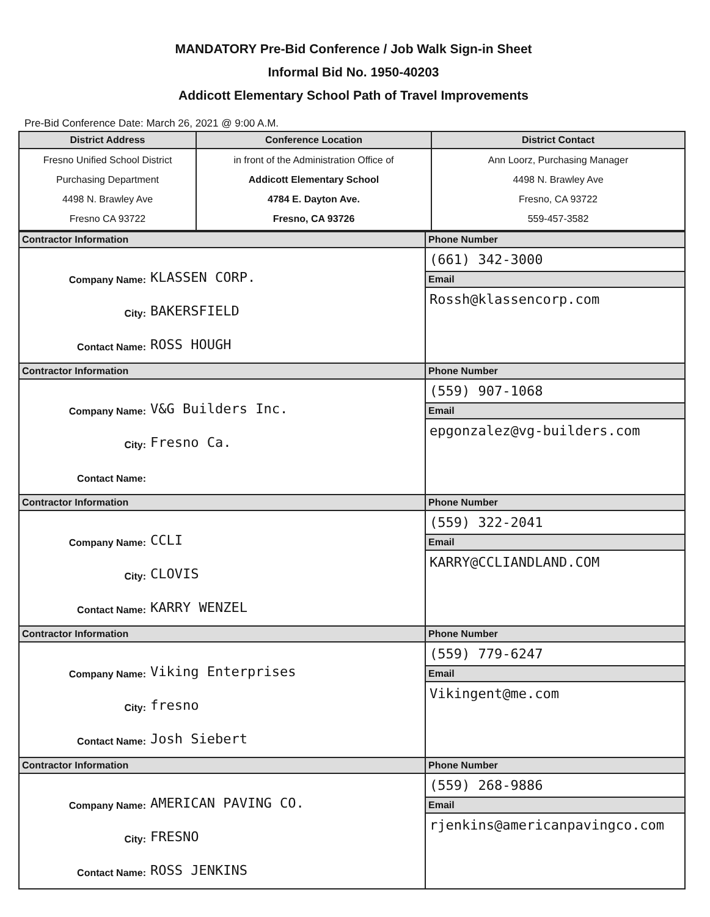MANDATORY Pre-Bid Conference / Job Walk Sign-in Sheet
Informal Bid No. 1950-40203
Addicott Elementary School Path of Travel Improvements
Pre-Bid Conference Date: March 26, 2021 @ 9:00 A.M.
| District Address | Conference Location | District Contact |
| --- | --- | --- |
| Fresno Unified School District Purchasing Department 4498 N. Brawley Ave Fresno CA 93722 | in front of the Administration Office of Addicott Elementary School 4784 E. Dayton Ave. Fresno, CA 93726 | Ann Loorz, Purchasing Manager 4498 N. Brawley Ave Fresno, CA 93722 559-457-3582 |
| Contractor Information | Phone Number |
| / Company Name: / KLASSEN CORP. / / City: / BAKERSFIELD / / Contact Name: / ROSS HOUGH / | (661) 342-3000 |
| | Email |
| | Rossh@klassencorp.com |
| Contractor Information | Phone Number |
| / Company Name: / V&G Builders Inc. / / City: / Fresno Ca. / / Contact Name: / / | (559) 907-1068 |
| | Email |
| | epgonzalez@vg-builders.com |
| Contractor Information | Phone Number |
| / Company Name: / CCLI / / City: / CLOVIS / / Contact Name: / KARRY WENZEL / | (559) 322-2041 |
| | Email |
| | KARRY@CCLIANDLAND.COM |
| Contractor Information | Phone Number |
| / Company Name: / Viking Enterprises / / City: / fresno / / Contact Name: / Josh Siebert / | (559) 779-6247 |
| | Email |
| | Vikingent@me.com |
| Contractor Information | Phone Number |
| / Company Name: / AMERICAN PAVING CO. / / City: / FRESNO / / Contact Name: / ROSS JENKINS / | (559) 268-9886 |
| | Email |
| | rjenkins@americanpavingco.com |